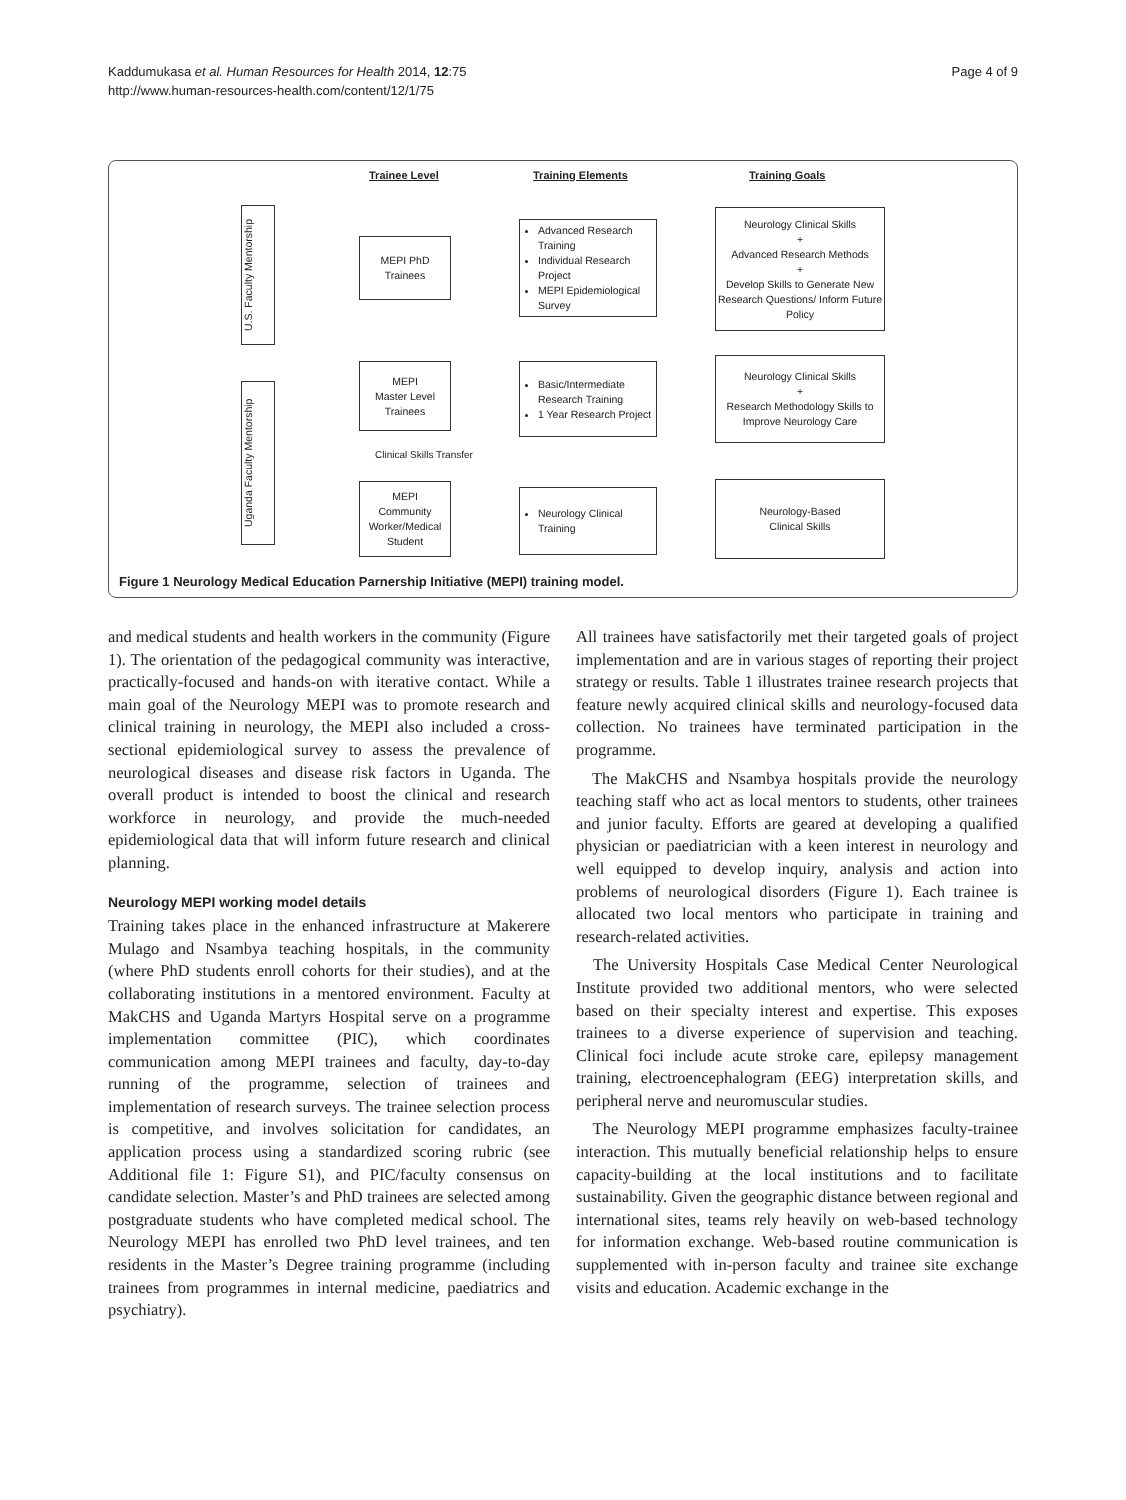Kaddumukasa et al. Human Resources for Health 2014, 12:75
http://www.human-resources-health.com/content/12/1/75
Page 4 of 9
Trainee Level Training Elements Training Goals
U.S. Faculty Mentorship
Uganda Faculty Mentorship
MEPI PhD
Trainees
MEPI
Master Level
Trainees
Clinical Skills Transfer
MEPI
Community
Worker/Medical
Student
Advanced Research Training
Individual Research Project
MEPI Epidemiological Survey
Basic/Intermediate Research Training
1 Year Research Project
Neurology Clinical Training
Neurology Clinical Skills
+
Advanced Research Methods
+
Develop Skills to Generate New Research Questions/ Inform Future Policy
Neurology Clinical Skills
+
Research Methodology Skills to Improve Neurology Care
Neurology-Based
Clinical Skills
Figure 1 Neurology Medical Education Parnership Initiative (MEPI) training model.
and medical students and health workers in the community (Figure 1). The orientation of the pedagogical community was interactive, practically-focused and hands-on with iterative contact. While a main goal of the Neurology MEPI was to promote research and clinical training in neurology, the MEPI also included a cross-sectional epidemiological survey to assess the prevalence of neurological diseases and disease risk factors in Uganda. The overall product is intended to boost the clinical and research workforce in neurology, and provide the much-needed epidemiological data that will inform future research and clinical planning.
Neurology MEPI working model details
Training takes place in the enhanced infrastructure at Makerere Mulago and Nsambya teaching hospitals, in the community (where PhD students enroll cohorts for their studies), and at the collaborating institutions in a mentored environment. Faculty at MakCHS and Uganda Martyrs Hospital serve on a programme implementation committee (PIC), which coordinates communication among MEPI trainees and faculty, day-to-day running of the programme, selection of trainees and implementation of research surveys. The trainee selection process is competitive, and involves solicitation for candidates, an application process using a standardized scoring rubric (see Additional file 1: Figure S1), and PIC/faculty consensus on candidate selection. Master’s and PhD trainees are selected among postgraduate students who have completed medical school. The Neurology MEPI has enrolled two PhD level trainees, and ten residents in the Master’s Degree training programme (including trainees from programmes in internal medicine, paediatrics and psychiatry).
All trainees have satisfactorily met their targeted goals of project implementation and are in various stages of reporting their project strategy or results. Table 1 illustrates trainee research projects that feature newly acquired clinical skills and neurology-focused data collection. No trainees have terminated participation in the programme.
The MakCHS and Nsambya hospitals provide the neurology teaching staff who act as local mentors to students, other trainees and junior faculty. Efforts are geared at developing a qualified physician or paediatrician with a keen interest in neurology and well equipped to develop inquiry, analysis and action into problems of neurological disorders (Figure 1). Each trainee is allocated two local mentors who participate in training and research-related activities.
The University Hospitals Case Medical Center Neurological Institute provided two additional mentors, who were selected based on their specialty interest and expertise. This exposes trainees to a diverse experience of supervision and teaching. Clinical foci include acute stroke care, epilepsy management training, electroencephalogram (EEG) interpretation skills, and peripheral nerve and neuromuscular studies.
The Neurology MEPI programme emphasizes faculty-trainee interaction. This mutually beneficial relationship helps to ensure capacity-building at the local institutions and to facilitate sustainability. Given the geographic distance between regional and international sites, teams rely heavily on web-based technology for information exchange. Web-based routine communication is supplemented with in-person faculty and trainee site exchange visits and education. Academic exchange in the